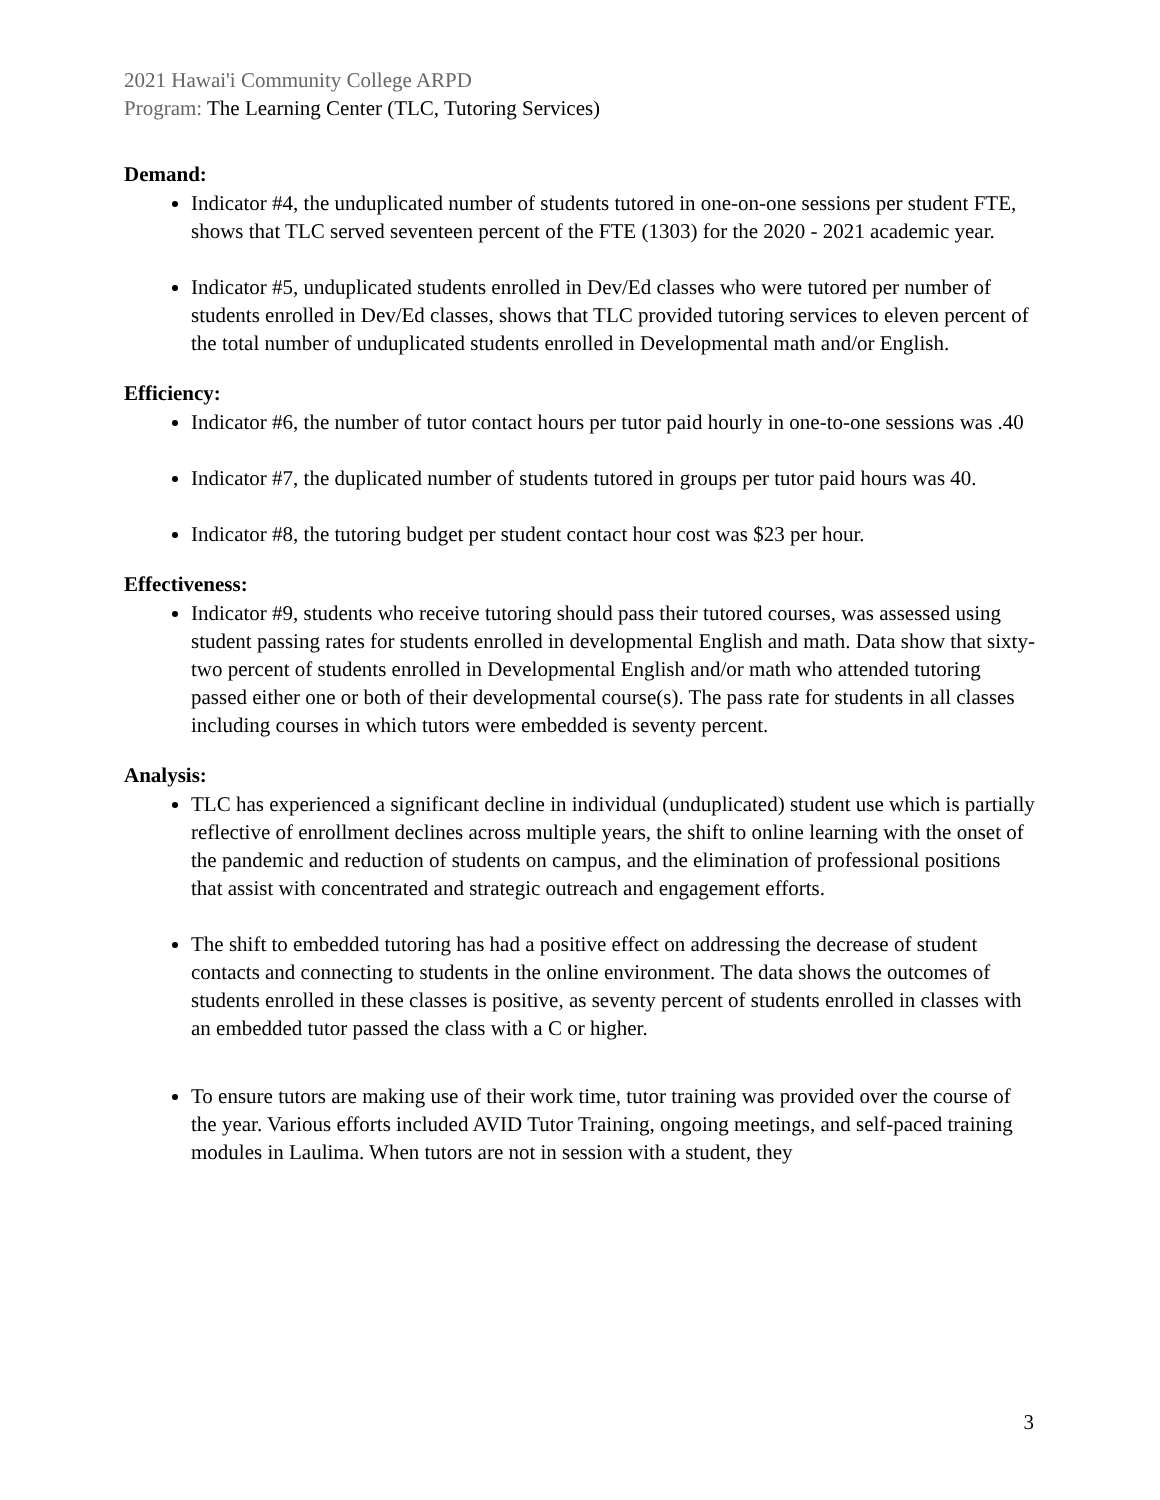2021 Hawai'i Community College ARPD
Program: The Learning Center (TLC, Tutoring Services)
Demand:
Indicator #4, the unduplicated number of students tutored in one-on-one sessions per student FTE, shows that TLC served seventeen percent of the FTE (1303) for the 2020 - 2021 academic year.
Indicator #5, unduplicated students enrolled in Dev/Ed classes who were tutored per number of students enrolled in Dev/Ed classes, shows that TLC provided tutoring services to eleven percent of the total number of unduplicated students enrolled in Developmental math and/or English.
Efficiency:
Indicator #6, the number of tutor contact hours per tutor paid hourly in one-to-one sessions was .40
Indicator #7, the duplicated number of students tutored in groups per tutor paid hours was 40.
Indicator #8, the tutoring budget per student contact hour cost was $23 per hour.
Effectiveness:
Indicator #9, students who receive tutoring should pass their tutored courses, was assessed using student passing rates for students enrolled in developmental English and math. Data show that sixty-two percent of students enrolled in Developmental English and/or math who attended tutoring passed either one or both of their developmental course(s). The pass rate for students in all classes including courses in which tutors were embedded is seventy percent.
Analysis:
TLC has experienced a significant decline in individual (unduplicated) student use which is partially reflective of enrollment declines across multiple years, the shift to online learning with the onset of the pandemic and reduction of students on campus, and the elimination of professional positions that assist with concentrated and strategic outreach and engagement efforts.
The shift to embedded tutoring has had a positive effect on addressing the decrease of student contacts and connecting to students in the online environment. The data shows the outcomes of students enrolled in these classes is positive, as seventy percent of students enrolled in classes with an embedded tutor passed the class with a C or higher.
To ensure tutors are making use of their work time, tutor training was provided over the course of the year. Various efforts included AVID Tutor Training, ongoing meetings, and self-paced training modules in Laulima. When tutors are not in session with a student, they
3